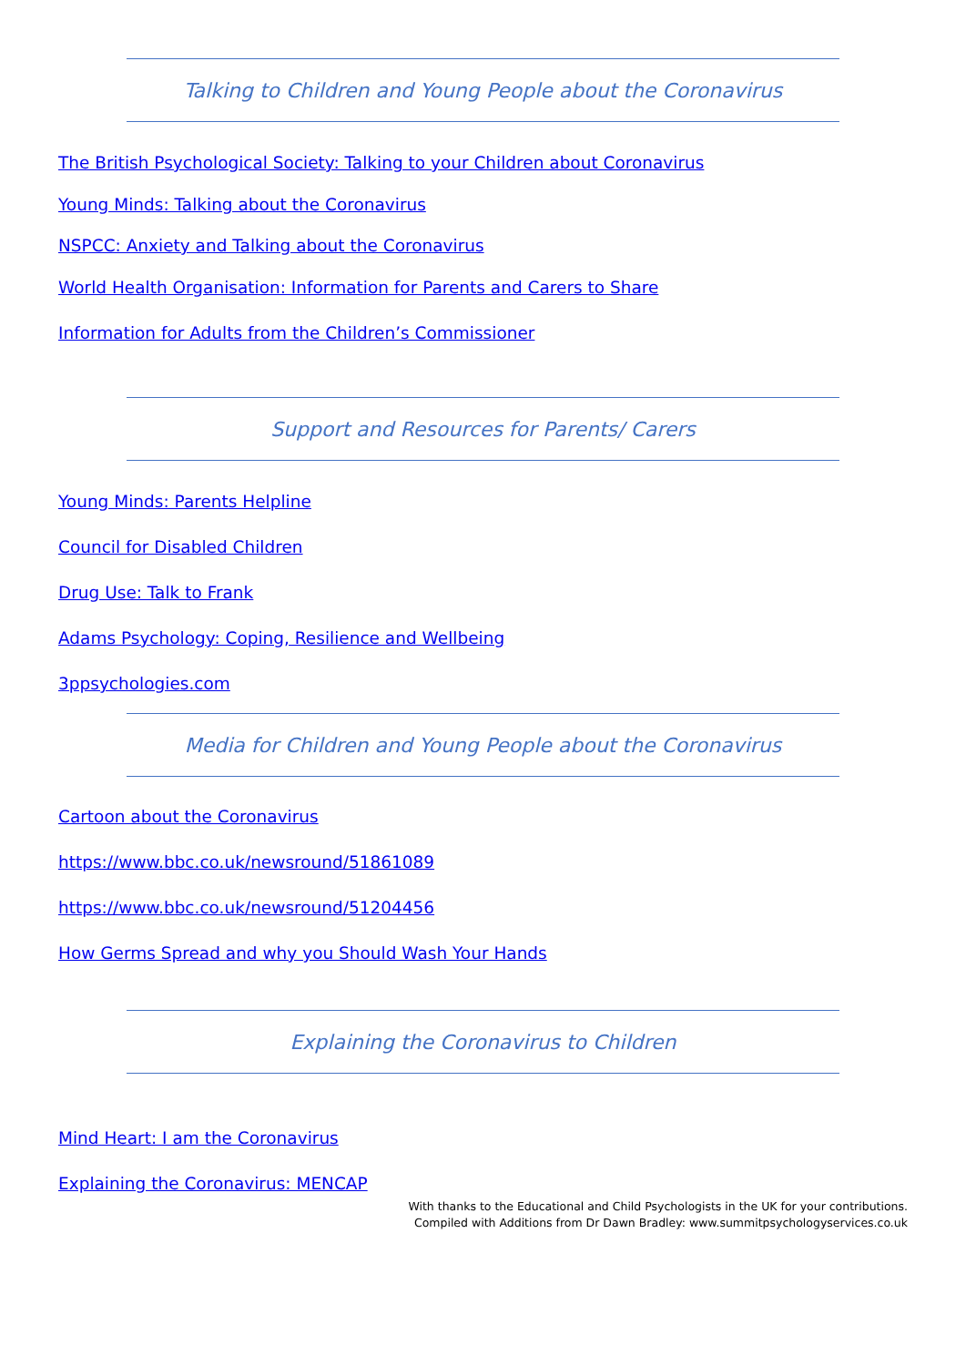Talking to Children and Young People about the Coronavirus
The British Psychological Society: Talking to your Children about Coronavirus
Young Minds: Talking about the Coronavirus
NSPCC: Anxiety and Talking about the Coronavirus
World Health Organisation: Information for Parents and Carers to Share
Information for Adults from the Children’s Commissioner
Support and Resources for Parents/ Carers
Young Minds: Parents Helpline
Council for Disabled Children
Drug Use: Talk to Frank
Adams Psychology: Coping, Resilience and Wellbeing
3ppsychologies.com
Media for Children and Young People about the Coronavirus
Cartoon about the Coronavirus
https://www.bbc.co.uk/newsround/51861089
https://www.bbc.co.uk/newsround/51204456
How Germs Spread and why you Should Wash Your Hands
Explaining the Coronavirus to Children
Mind Heart: I am the Coronavirus
Explaining the Coronavirus: MENCAP
With thanks to the Educational and Child Psychologists in the UK for your contributions.
Compiled with Additions from Dr Dawn Bradley: www.summitpsychologyservices.co.uk